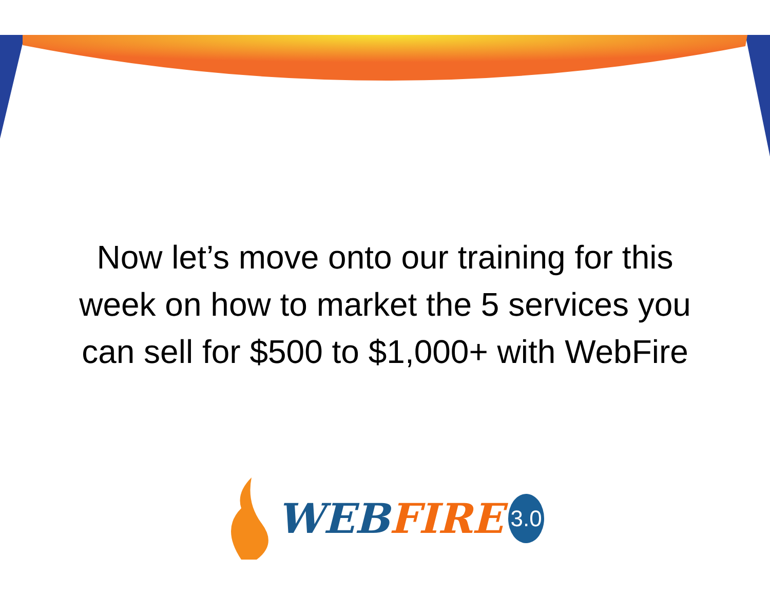Now let’s move onto our training for this
week on how to market the 5 services you
can sell for $500 to $1,000+ with WebFire
WEBFIRE 3.0